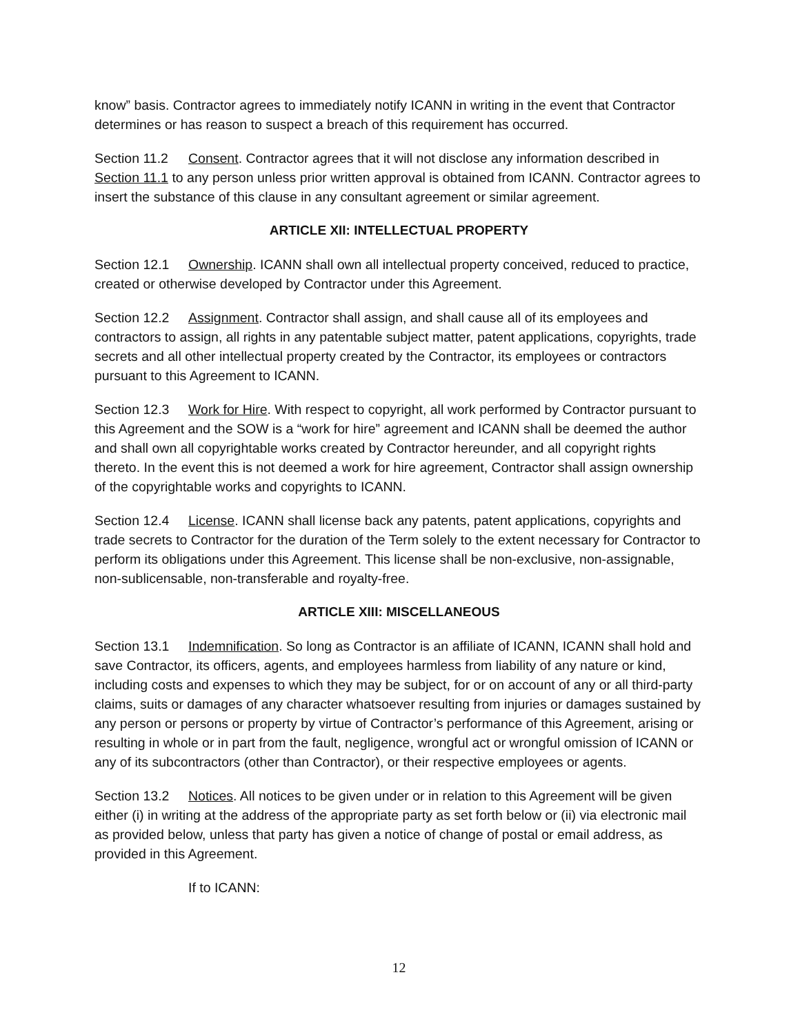know” basis. Contractor agrees to immediately notify ICANN in writing in the event that Contractor determines or has reason to suspect a breach of this requirement has occurred.
Section 11.2 Consent. Contractor agrees that it will not disclose any information described in Section 11.1 to any person unless prior written approval is obtained from ICANN. Contractor agrees to insert the substance of this clause in any consultant agreement or similar agreement.
ARTICLE XII: INTELLECTUAL PROPERTY
Section 12.1 Ownership. ICANN shall own all intellectual property conceived, reduced to practice, created or otherwise developed by Contractor under this Agreement.
Section 12.2 Assignment. Contractor shall assign, and shall cause all of its employees and contractors to assign, all rights in any patentable subject matter, patent applications, copyrights, trade secrets and all other intellectual property created by the Contractor, its employees or contractors pursuant to this Agreement to ICANN.
Section 12.3 Work for Hire. With respect to copyright, all work performed by Contractor pursuant to this Agreement and the SOW is a “work for hire” agreement and ICANN shall be deemed the author and shall own all copyrightable works created by Contractor hereunder, and all copyright rights thereto. In the event this is not deemed a work for hire agreement, Contractor shall assign ownership of the copyrightable works and copyrights to ICANN.
Section 12.4 License. ICANN shall license back any patents, patent applications, copyrights and trade secrets to Contractor for the duration of the Term solely to the extent necessary for Contractor to perform its obligations under this Agreement. This license shall be non-exclusive, non-assignable, non-sublicensable, non-transferable and royalty-free.
ARTICLE XIII: MISCELLANEOUS
Section 13.1 Indemnification. So long as Contractor is an affiliate of ICANN, ICANN shall hold and save Contractor, its officers, agents, and employees harmless from liability of any nature or kind, including costs and expenses to which they may be subject, for or on account of any or all third-party claims, suits or damages of any character whatsoever resulting from injuries or damages sustained by any person or persons or property by virtue of Contractor’s performance of this Agreement, arising or resulting in whole or in part from the fault, negligence, wrongful act or wrongful omission of ICANN or any of its subcontractors (other than Contractor), or their respective employees or agents.
Section 13.2 Notices. All notices to be given under or in relation to this Agreement will be given either (i) in writing at the address of the appropriate party as set forth below or (ii) via electronic mail as provided below, unless that party has given a notice of change of postal or email address, as provided in this Agreement.
If to ICANN:
12